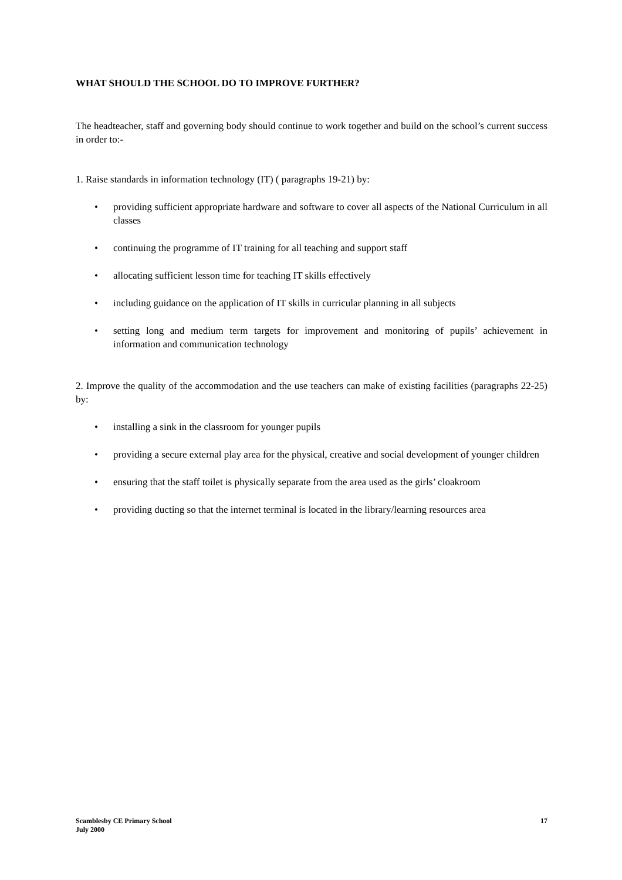WHAT SHOULD THE SCHOOL DO TO IMPROVE FURTHER?
The headteacher, staff and governing body should continue to work together and build on the school’s current success in order to:-
1. Raise standards in information technology (IT) ( paragraphs 19-21) by:
• providing sufficient appropriate hardware and software to cover all aspects of the National Curriculum in all classes
• continuing the programme of IT training for all teaching and support staff
• allocating sufficient lesson time for teaching IT skills effectively
• including guidance on the application of IT skills in curricular planning in all subjects
• setting long and medium term targets for improvement and monitoring of pupils’ achievement in information and communication technology
2. Improve the quality of the accommodation and the use teachers can make of existing facilities (paragraphs 22-25) by:
• installing a sink in the classroom for younger pupils
• providing a secure external play area for the physical, creative and social development of younger children
• ensuring that the staff toilet is physically separate from the area used as the girls’ cloakroom
• providing ducting so that the internet terminal is located in the library/learning resources area
Scamblesby CE Primary School
July 2000
17